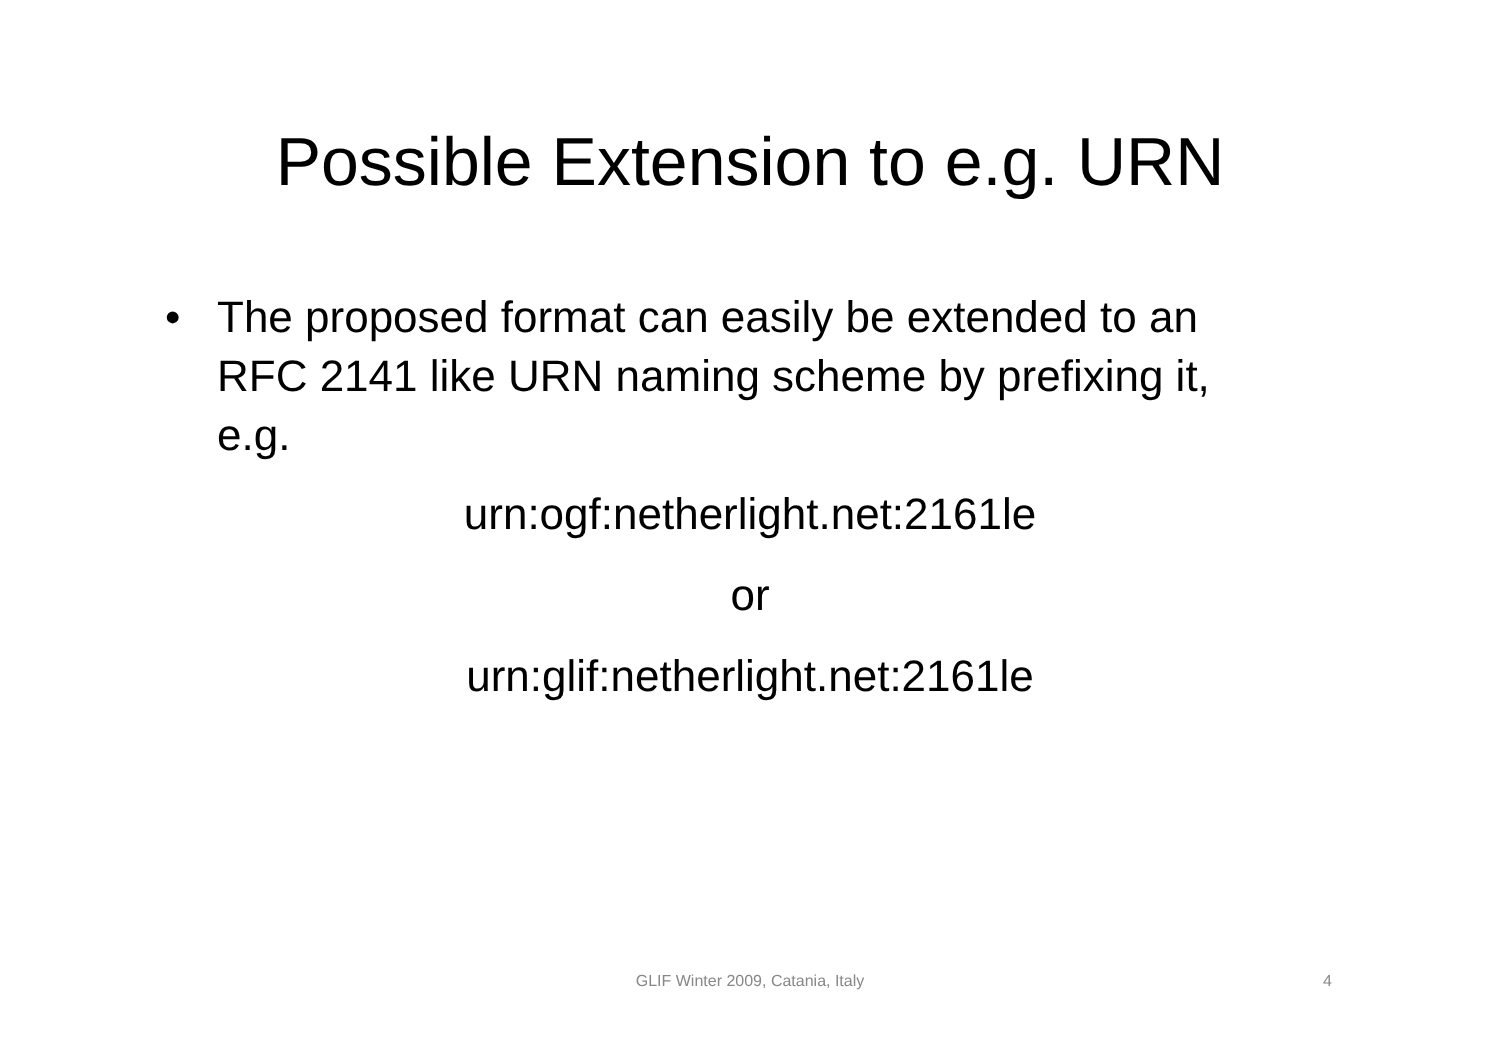Possible Extension to e.g. URN
• The proposed format can easily be extended to an RFC 2141 like URN naming scheme by prefixing it, e.g.
urn:ogf:netherlight.net:2161le
or
urn:glif:netherlight.net:2161le
GLIF Winter 2009, Catania, Italy
4